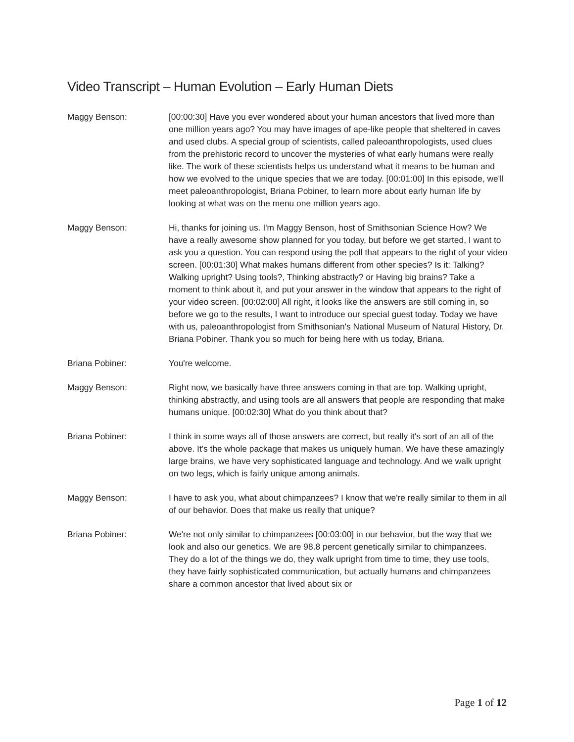Video Transcript – Human Evolution – Early Human Diets
Maggy Benson: [00:00:30] Have you ever wondered about your human ancestors that lived more than one million years ago? You may have images of ape-like people that sheltered in caves and used clubs. A special group of scientists, called paleoanthropologists, used clues from the prehistoric record to uncover the mysteries of what early humans were really like. The work of these scientists helps us understand what it means to be human and how we evolved to the unique species that we are today. [00:01:00] In this episode, we'll meet paleoanthropologist, Briana Pobiner, to learn more about early human life by looking at what was on the menu one million years ago.
Maggy Benson: Hi, thanks for joining us. I'm Maggy Benson, host of Smithsonian Science How? We have a really awesome show planned for you today, but before we get started, I want to ask you a question. You can respond using the poll that appears to the right of your video screen. [00:01:30] What makes humans different from other species? Is it: Talking? Walking upright? Using tools?, Thinking abstractly? or Having big brains? Take a moment to think about it, and put your answer in the window that appears to the right of your video screen. [00:02:00] All right, it looks like the answers are still coming in, so before we go to the results, I want to introduce our special guest today. Today we have with us, paleoanthropologist from Smithsonian's National Museum of Natural History, Dr. Briana Pobiner. Thank you so much for being here with us today, Briana.
Briana Pobiner: You're welcome.
Maggy Benson: Right now, we basically have three answers coming in that are top. Walking upright, thinking abstractly, and using tools are all answers that people are responding that make humans unique. [00:02:30] What do you think about that?
Briana Pobiner: I think in some ways all of those answers are correct, but really it's sort of an all of the above. It's the whole package that makes us uniquely human. We have these amazingly large brains, we have very sophisticated language and technology. And we walk upright on two legs, which is fairly unique among animals.
Maggy Benson: I have to ask you, what about chimpanzees? I know that we're really similar to them in all of our behavior. Does that make us really that unique?
Briana Pobiner: We're not only similar to chimpanzees [00:03:00] in our behavior, but the way that we look and also our genetics. We are 98.8 percent genetically similar to chimpanzees. They do a lot of the things we do, they walk upright from time to time, they use tools, they have fairly sophisticated communication, but actually humans and chimpanzees share a common ancestor that lived about six or
Page 1 of 12